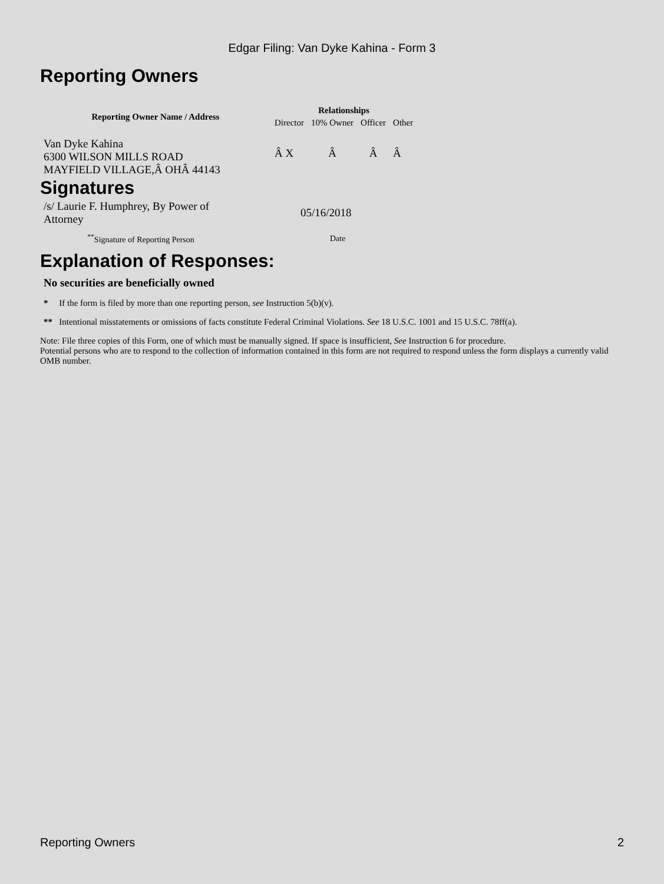Edgar Filing: Van Dyke Kahina - Form 3
Reporting Owners
| Reporting Owner Name / Address | Relationships | | | |
| --- | --- | --- | --- | --- |
| | Director | 10% Owner | Officer | Other |
| Van Dyke Kahina 6300 WILSON MILLS ROAD MAYFIELD VILLAGE,Â OHÂ 44143 | Â X | Â | Â | Â |
Signatures
| /s/ Laurie F. Humphrey, By Power of Attorney | 05/16/2018 |
| <sup>**</sup> Signature of Reporting Person | Date |
Explanation of Responses:
No securities are beneficially owned
* If the form is filed by more than one reporting person, see Instruction 5(b)(v).
** Intentional misstatements or omissions of facts constitute Federal Criminal Violations. See 18 U.S.C. 1001 and 15 U.S.C. 78ff(a).
Note: File three copies of this Form, one of which must be manually signed. If space is insufficient, See Instruction 6 for procedure.
Potential persons who are to respond to the collection of information contained in this form are not required to respond unless the form displays a currently valid OMB number.
Reporting Owners 2